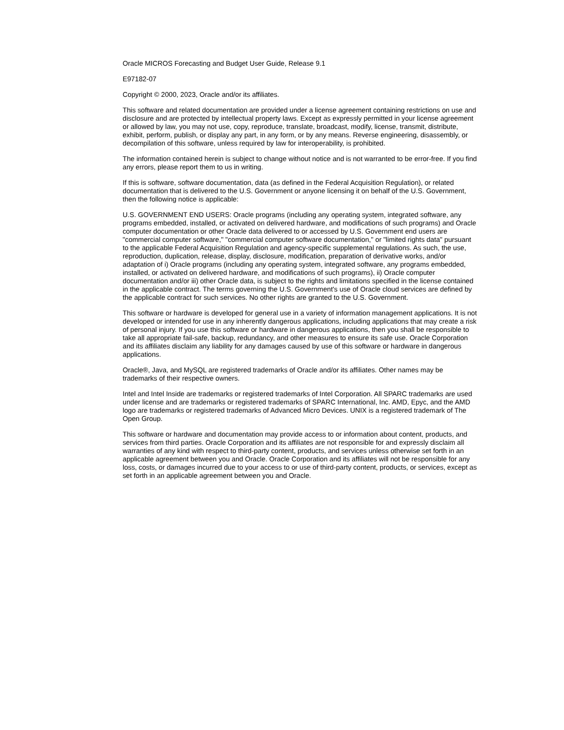Oracle MICROS Forecasting and Budget User Guide, Release 9.1
E97182-07
Copyright © 2000, 2023, Oracle and/or its affiliates.
This software and related documentation are provided under a license agreement containing restrictions on use and disclosure and are protected by intellectual property laws. Except as expressly permitted in your license agreement or allowed by law, you may not use, copy, reproduce, translate, broadcast, modify, license, transmit, distribute, exhibit, perform, publish, or display any part, in any form, or by any means. Reverse engineering, disassembly, or decompilation of this software, unless required by law for interoperability, is prohibited.
The information contained herein is subject to change without notice and is not warranted to be error-free. If you find any errors, please report them to us in writing.
If this is software, software documentation, data (as defined in the Federal Acquisition Regulation), or related documentation that is delivered to the U.S. Government or anyone licensing it on behalf of the U.S. Government, then the following notice is applicable:
U.S. GOVERNMENT END USERS: Oracle programs (including any operating system, integrated software, any programs embedded, installed, or activated on delivered hardware, and modifications of such programs) and Oracle computer documentation or other Oracle data delivered to or accessed by U.S. Government end users are "commercial computer software," "commercial computer software documentation," or "limited rights data" pursuant to the applicable Federal Acquisition Regulation and agency-specific supplemental regulations. As such, the use, reproduction, duplication, release, display, disclosure, modification, preparation of derivative works, and/or adaptation of i) Oracle programs (including any operating system, integrated software, any programs embedded, installed, or activated on delivered hardware, and modifications of such programs), ii) Oracle computer documentation and/or iii) other Oracle data, is subject to the rights and limitations specified in the license contained in the applicable contract. The terms governing the U.S. Government's use of Oracle cloud services are defined by the applicable contract for such services. No other rights are granted to the U.S. Government.
This software or hardware is developed for general use in a variety of information management applications. It is not developed or intended for use in any inherently dangerous applications, including applications that may create a risk of personal injury. If you use this software or hardware in dangerous applications, then you shall be responsible to take all appropriate fail-safe, backup, redundancy, and other measures to ensure its safe use. Oracle Corporation and its affiliates disclaim any liability for any damages caused by use of this software or hardware in dangerous applications.
Oracle®, Java, and MySQL are registered trademarks of Oracle and/or its affiliates. Other names may be trademarks of their respective owners.
Intel and Intel Inside are trademarks or registered trademarks of Intel Corporation. All SPARC trademarks are used under license and are trademarks or registered trademarks of SPARC International, Inc. AMD, Epyc, and the AMD logo are trademarks or registered trademarks of Advanced Micro Devices. UNIX is a registered trademark of The Open Group.
This software or hardware and documentation may provide access to or information about content, products, and services from third parties. Oracle Corporation and its affiliates are not responsible for and expressly disclaim all warranties of any kind with respect to third-party content, products, and services unless otherwise set forth in an applicable agreement between you and Oracle. Oracle Corporation and its affiliates will not be responsible for any loss, costs, or damages incurred due to your access to or use of third-party content, products, or services, except as set forth in an applicable agreement between you and Oracle.